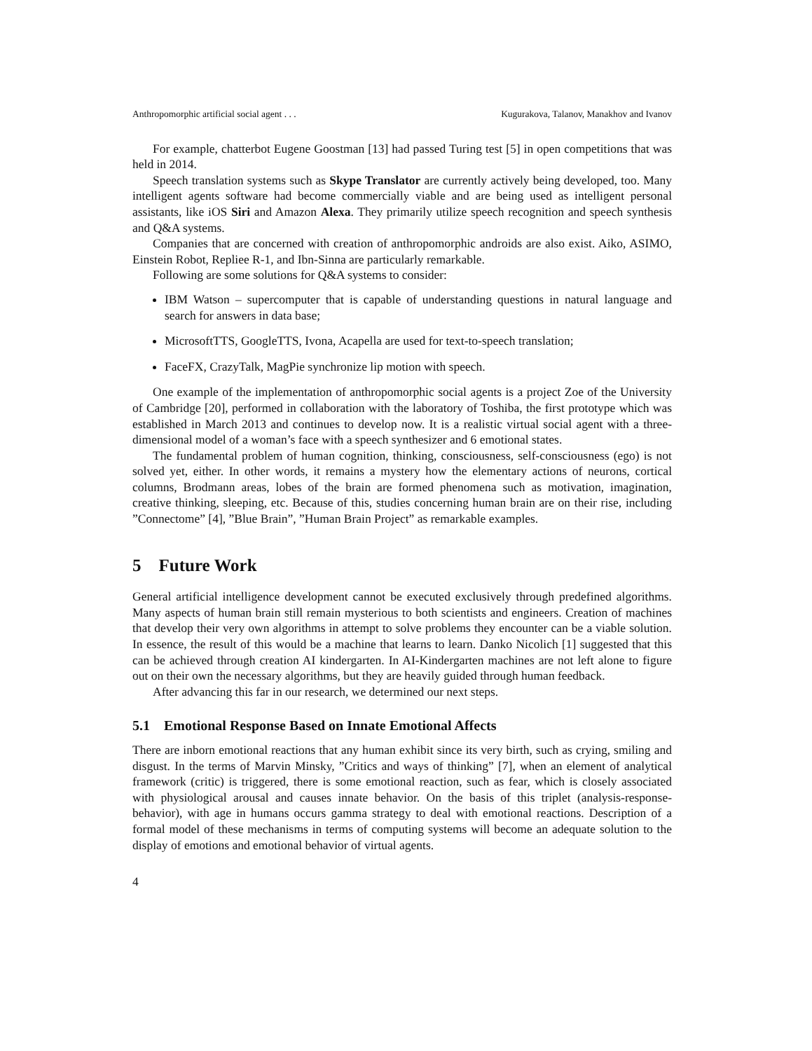Anthropomorphic artificial social agent . . . Kugurakova, Talanov, Manakhov and Ivanov
For example, chatterbot Eugene Goostman [13] had passed Turing test [5] in open competitions that was held in 2014.
Speech translation systems such as Skype Translator are currently actively being developed, too. Many intelligent agents software had become commercially viable and are being used as intelligent personal assistants, like iOS Siri and Amazon Alexa. They primarily utilize speech recognition and speech synthesis and Q&A systems.
Companies that are concerned with creation of anthropomorphic androids are also exist. Aiko, ASIMO, Einstein Robot, Repliee R-1, and Ibn-Sinna are particularly remarkable.
Following are some solutions for Q&A systems to consider:
IBM Watson – supercomputer that is capable of understanding questions in natural language and search for answers in data base;
MicrosoftTTS, GoogleTTS, Ivona, Acapella are used for text-to-speech translation;
FaceFX, CrazyTalk, MagPie synchronize lip motion with speech.
One example of the implementation of anthropomorphic social agents is a project Zoe of the University of Cambridge [20], performed in collaboration with the laboratory of Toshiba, the first prototype which was established in March 2013 and continues to develop now. It is a realistic virtual social agent with a three-dimensional model of a woman’s face with a speech synthesizer and 6 emotional states.
The fundamental problem of human cognition, thinking, consciousness, self-consciousness (ego) is not solved yet, either. In other words, it remains a mystery how the elementary actions of neurons, cortical columns, Brodmann areas, lobes of the brain are formed phenomena such as motivation, imagination, creative thinking, sleeping, etc. Because of this, studies concerning human brain are on their rise, including ”Connectome” [4], ”Blue Brain”, ”Human Brain Project” as remarkable examples.
5 Future Work
General artificial intelligence development cannot be executed exclusively through predefined algorithms. Many aspects of human brain still remain mysterious to both scientists and engineers. Creation of machines that develop their very own algorithms in attempt to solve problems they encounter can be a viable solution. In essence, the result of this would be a machine that learns to learn. Danko Nicolich [1] suggested that this can be achieved through creation AI kindergarten. In AI-Kindergarten machines are not left alone to figure out on their own the necessary algorithms, but they are heavily guided through human feedback.
After advancing this far in our research, we determined our next steps.
5.1 Emotional Response Based on Innate Emotional Affects
There are inborn emotional reactions that any human exhibit since its very birth, such as crying, smiling and disgust. In the terms of Marvin Minsky, ”Critics and ways of thinking” [7], when an element of analytical framework (critic) is triggered, there is some emotional reaction, such as fear, which is closely associated with physiological arousal and causes innate behavior. On the basis of this triplet (analysis-response-behavior), with age in humans occurs gamma strategy to deal with emotional reactions. Description of a formal model of these mechanisms in terms of computing systems will become an adequate solution to the display of emotions and emotional behavior of virtual agents.
4